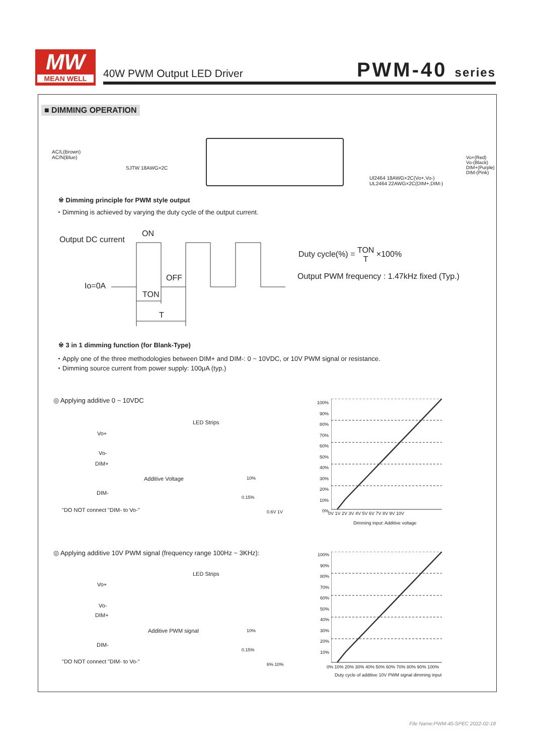MW
MEAN WELL
40W PWM Output LED Driver PWM-40 series
■ DIMMING OPERATION
AC/L(Brown)
AC/N(Blue)
SJTW 18AWG×2C
Vo+(Red)
Vo-(Black)
DIM+(Purple)
DIM-(Pink)
Ul2464 18AWG×2C(Vo+,Vo-)
UL2464 22AWG×2C(DIM+,DIM-)
※ Dimming principle for PWM style output
・Dimming is achieved by varying the duty cycle of the output current.
Output DC current
ON
OFF
Io=0A
TON
T
Duty cycle(%) = TON
T ×100%
Output PWM frequency : 1.47kHz fixed (Typ.)
※ 3 in 1 dimming function (for Blank-Type)
・Apply one of the three methodologies between DIM+ and DIM-: 0 ~ 10VDC, or 10V PWM signal or resistance.
・Dimming source current from power supply: 100μA (typ.)
◎ Applying additive 0 ~ 10VDC
LED Strips
Vo+
Vo-
DIM+
Additive Voltage
DIM-
"DO NOT connect "DIM- to Vo-"
10%
0.15%
0.6V 1V
100%
90%
80%
70%
60%
50%
40%
30%
20%
10%
0%
0V 1V 2V 3V 4V 5V 6V 7V 8V 9V 10V
Dimming input: Additive voltage
◎ Applying additive 10V PWM signal (frequency range 100Hz ~ 3KHz):
LED Strips
Vo+
Vo-
DIM+
Additive PWM signal
DIM-
"DO NOT connect "DIM- to Vo-"
10%
0.15%
6% 10%
100%
90%
80%
70%
60%
50%
40%
30%
20%
10%
0% 10% 20% 30% 40% 50% 60% 70% 80% 90% 100%
Duty cycle of additive 10V PWM signal dimming input
File Name:PWM-40-SPEC 2022-02-18